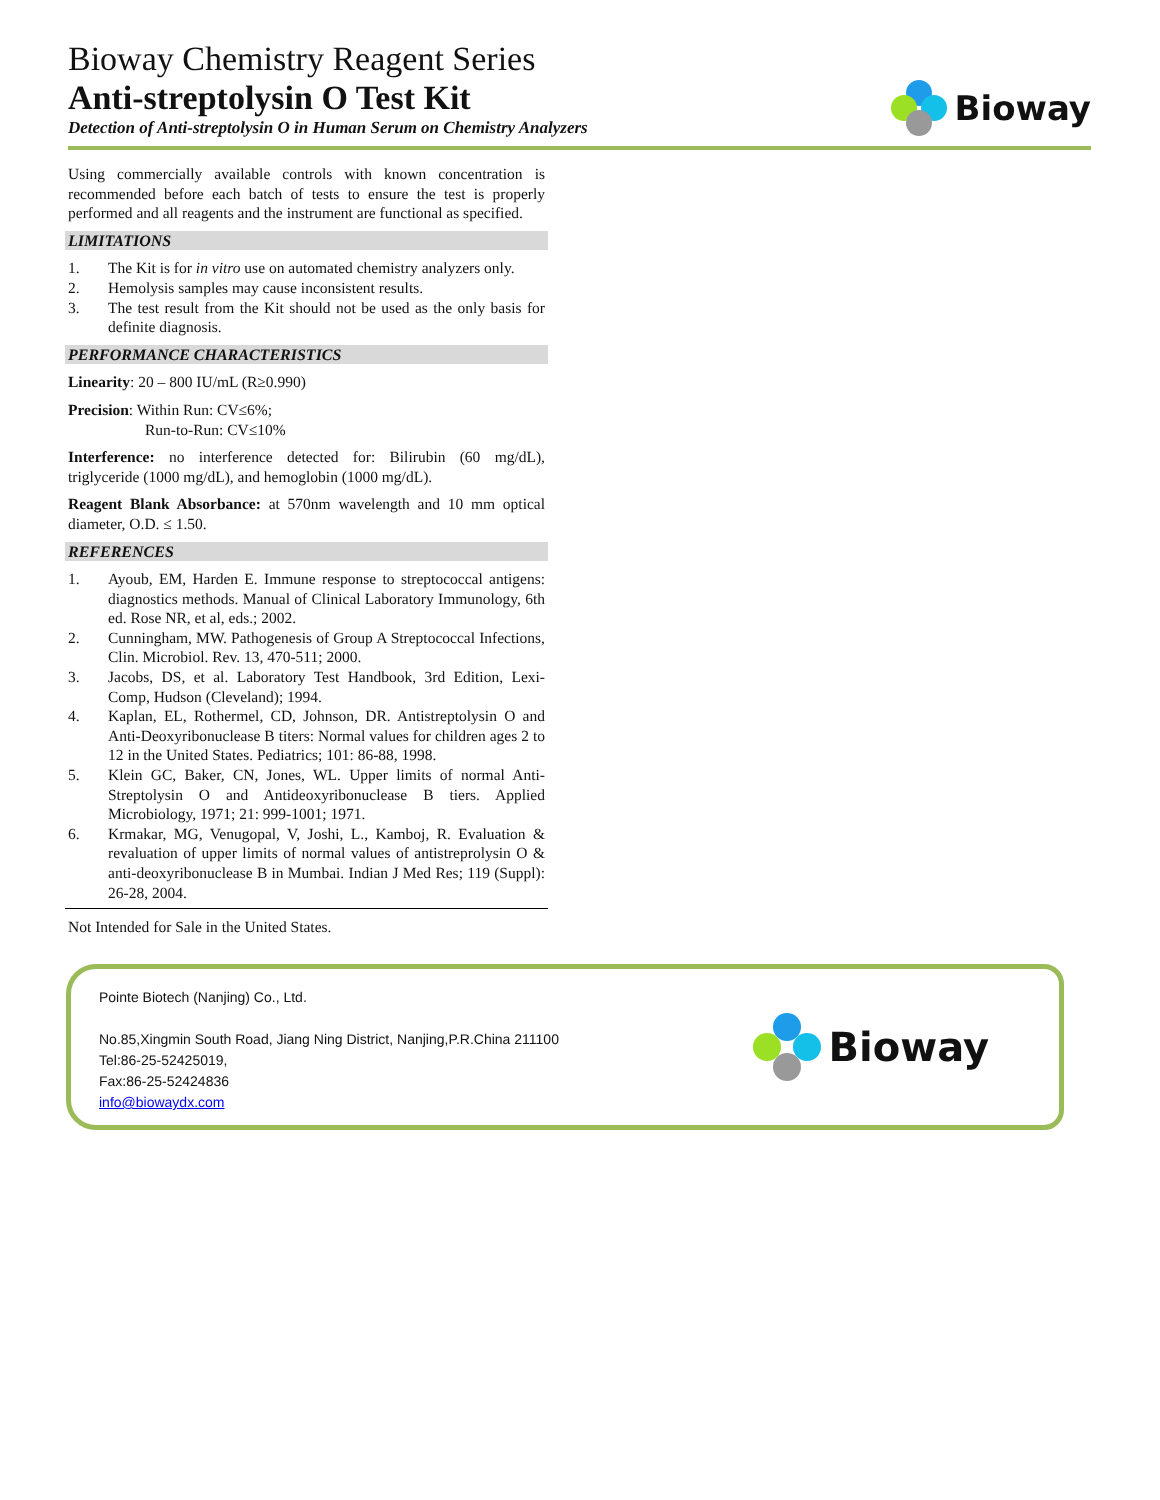Bioway Chemistry Reagent Series
Anti-streptolysin O Test Kit
Detection of Anti-streptolysin O in Human Serum on Chemistry Analyzers
Bioway
Using commercially available controls with known concentration is recommended before each batch of tests to ensure the test is properly performed and all reagents and the instrument are functional as specified.
LIMITATIONS
1. The Kit is for in vitro use on automated chemistry analyzers only.
2. Hemolysis samples may cause inconsistent results.
3. The test result from the Kit should not be used as the only basis for definite diagnosis.
PERFORMANCE CHARACTERISTICS
Linearity: 20 – 800 IU/mL (R≥0.990)
Precision: Within Run: CV≤6%;
Run-to-Run: CV≤10%
Interference: no interference detected for: Bilirubin (60 mg/dL), triglyceride (1000 mg/dL), and hemoglobin (1000 mg/dL).
Reagent Blank Absorbance: at 570nm wavelength and 10 mm optical diameter, O.D. ≤ 1.50.
REFERENCES
1. Ayoub, EM, Harden E. Immune response to streptococcal antigens: diagnostics methods. Manual of Clinical Laboratory Immunology, 6th ed. Rose NR, et al, eds.; 2002.
2. Cunningham, MW. Pathogenesis of Group A Streptococcal Infections, Clin. Microbiol. Rev. 13, 470-511; 2000.
3. Jacobs, DS, et al. Laboratory Test Handbook, 3rd Edition, Lexi-Comp, Hudson (Cleveland); 1994.
4. Kaplan, EL, Rothermel, CD, Johnson, DR. Antistreptolysin O and Anti-Deoxyribonuclease B titers: Normal values for children ages 2 to 12 in the United States. Pediatrics; 101: 86-88, 1998.
5. Klein GC, Baker, CN, Jones, WL. Upper limits of normal Anti-Streptolysin O and Antideoxyribonuclease B tiers. Applied Microbiology, 1971; 21: 999-1001; 1971.
6. Krmakar, MG, Venugopal, V, Joshi, L., Kamboj, R. Evaluation & revaluation of upper limits of normal values of antistreprolysin O & anti-deoxyribonuclease B in Mumbai. Indian J Med Res; 119 (Suppl): 26-28, 2004.
Not Intended for Sale in the United States.
Pointe Biotech (Nanjing) Co., Ltd.
No.85,Xingmin South Road, Jiang Ning District, Nanjing,P.R.China 211100
Tel:86-25-52425019,
Fax:86-25-52424836
info@biowaydx.com
Bioway